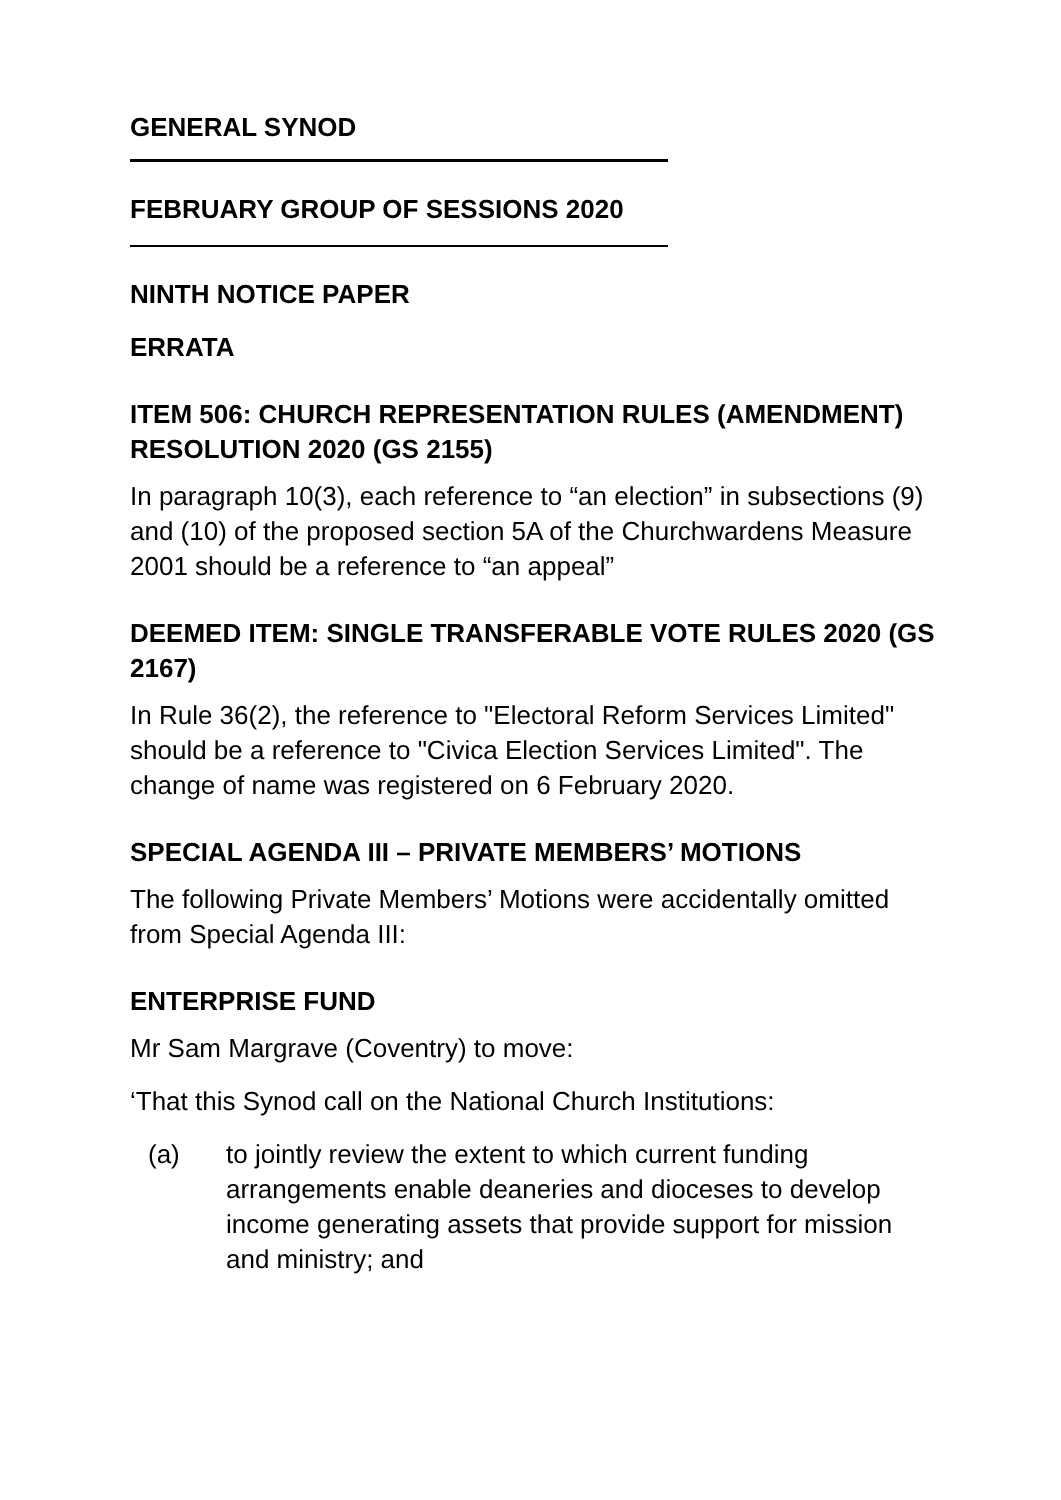GENERAL SYNOD
FEBRUARY GROUP OF SESSIONS 2020
NINTH NOTICE PAPER
ERRATA
ITEM 506: CHURCH REPRESENTATION RULES (AMENDMENT) RESOLUTION 2020 (GS 2155)
In paragraph 10(3), each reference to “an election” in subsections (9) and (10) of the proposed section 5A of the Churchwardens Measure 2001 should be a reference to “an appeal”
DEEMED ITEM: SINGLE TRANSFERABLE VOTE RULES 2020 (GS 2167)
In Rule 36(2), the reference to "Electoral Reform Services Limited" should be a reference to "Civica Election Services Limited". The change of name was registered on 6 February 2020.
SPECIAL AGENDA III – PRIVATE MEMBERS’ MOTIONS
The following Private Members’ Motions were accidentally omitted from Special Agenda III:
ENTERPRISE FUND
Mr Sam Margrave (Coventry) to move:
‘That this Synod call on the National Church Institutions:
(a) to jointly review the extent to which current funding arrangements enable deaneries and dioceses to develop income generating assets that provide support for mission and ministry; and